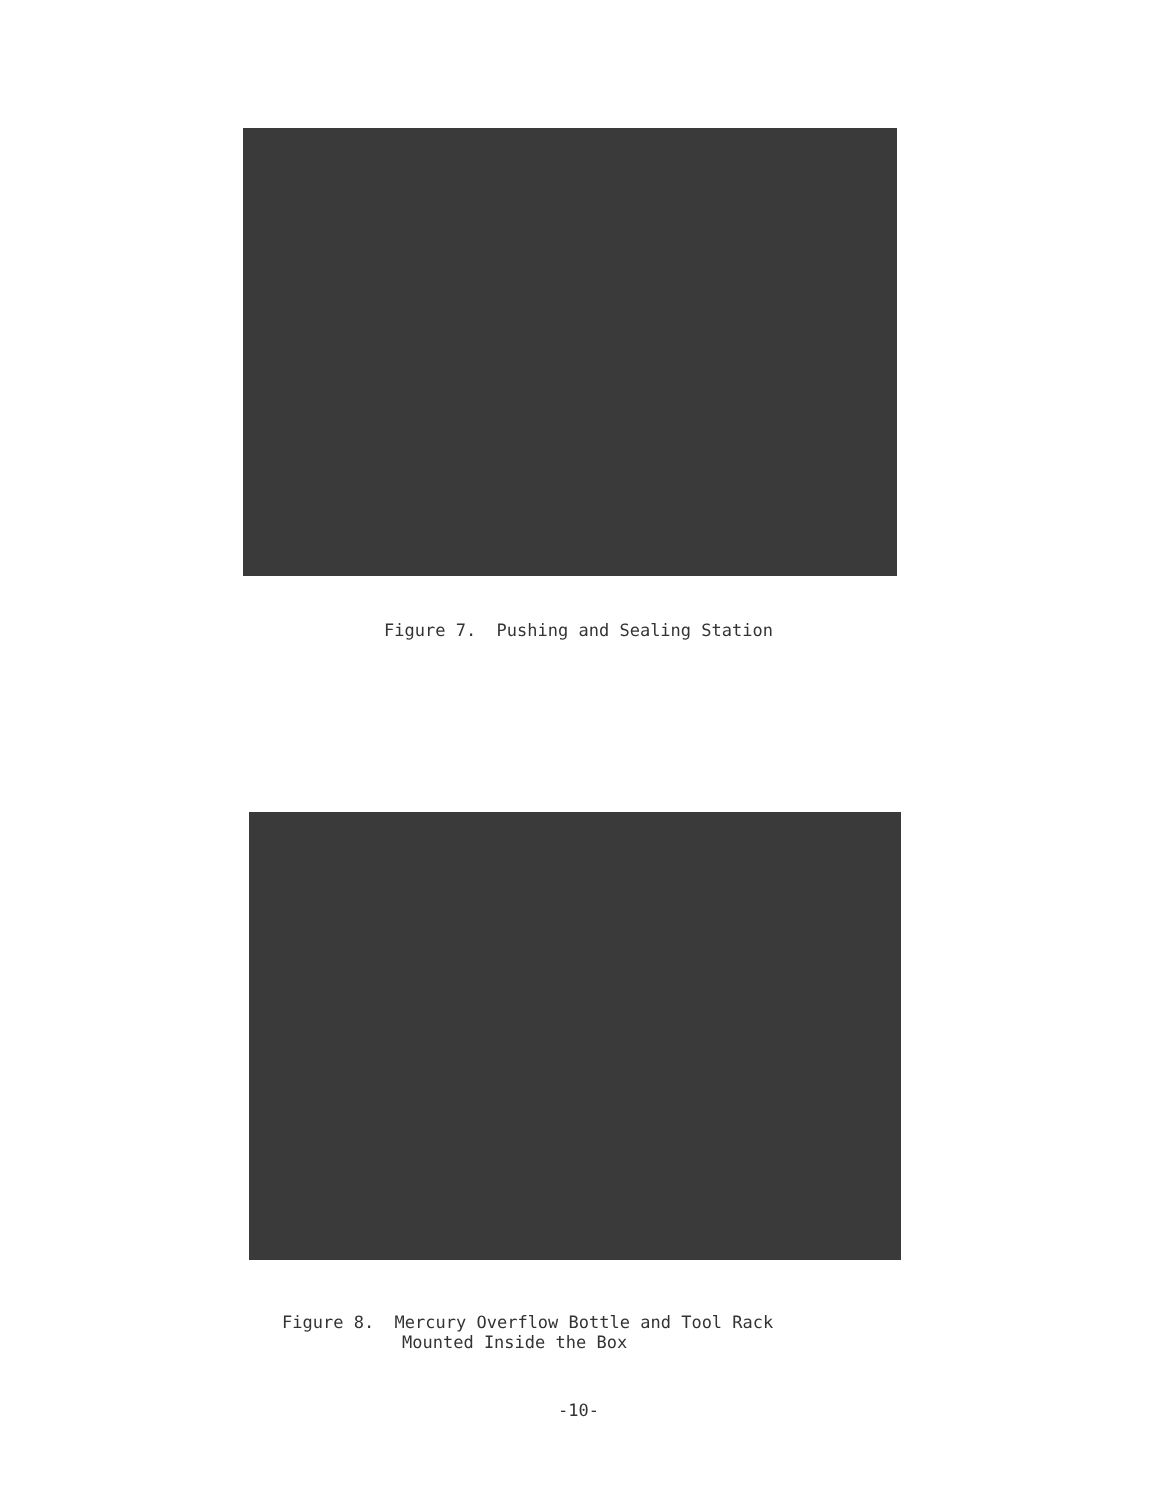Figure 7. Pushing and Sealing Station
Figure 8. Mercury Overflow Bottle and Tool Rack
Mounted Inside the Box
-10-